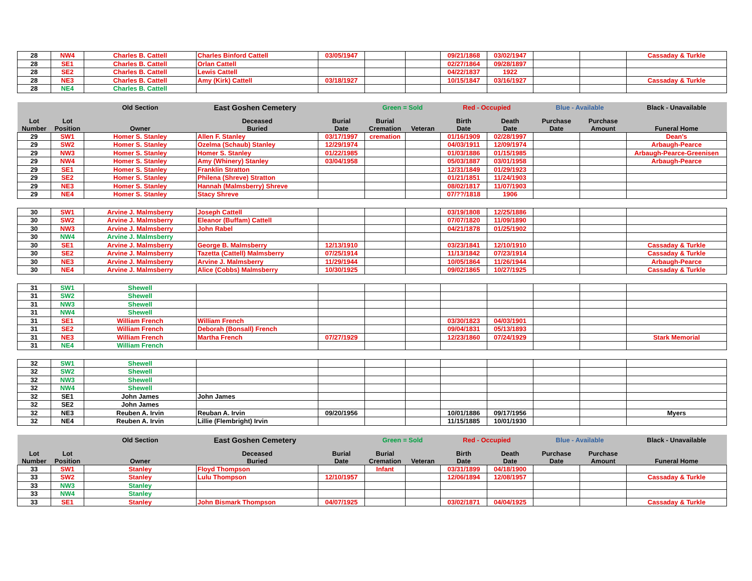| 28 | NW4 | Charles B. Cattell | Charles Binford Cattell | 03/05/1947 | | | 09/21/1868 | 03/02/1947 | | | Cassaday & Turkle |
| 28 | SE1 | Charles B. Cattell | Orlan Cattell | | | | 02/27/1864 | 09/28/1897 | | | |
| 28 | SE2 | Charles B. Cattell | Lewis Cattell | | | | 04/22/1837 | 1922 | | | |
| 28 | NE3 | Charles B. Cattell | Amy (Kirk) Cattell | 03/18/1927 | | | 10/15/1847 | 03/16/1927 | | | Cassaday & Turkle |
| 28 | NE4 | Charles B. Cattell | | | | | | | | | |
| | | Old Section | East Goshen Cemetery | | Green = Sold | | Red - Occupied | | Blue - Available | | Black - Unavailable |
| Lot Number | Lot Position | Owner | Deceased Buried | Burial Date | Burial Cremation | Veteran | Birth Date | Death Date | Purchase Date | Purchase Amount | Funeral Home |
| 29 | SW1 | Homer S. Stanley | Allen F. Stanley | 03/17/1997 | cremation | | 01/16/1909 | 02/28/1997 | | | Dean's |
| 29 | SW2 | Homer S. Stanley | Ozelma (Schaub) Stanley | 12/29/1974 | | | 04/03/1911 | 12/09/1974 | | | Arbaugh-Pearce |
| 29 | NW3 | Homer S. Stanley | Homer S. Stanley | 01/22/1985 | | | 01/03/1886 | 01/15/1985 | | | Arbaugh-Pearce-Greenisen |
| 29 | NW4 | Homer S. Stanley | Amy (Whinery) Stanley | 03/04/1958 | | | 05/03/1887 | 03/01/1958 | | | Arbaugh-Pearce |
| 29 | SE1 | Homer S. Stanley | Franklin Stratton | | | | 12/31/1849 | 01/29/1923 | | | |
| 29 | SE2 | Homer S. Stanley | Philena (Shreve) Stratton | | | | 01/21/1851 | 11/24/1903 | | | |
| 29 | NE3 | Homer S. Stanley | Hannah (Malmsberry) Shreve | | | | 08/02/1817 | 11/07/1903 | | | |
| 29 | NE4 | Homer S. Stanley | Stacy Shreve | | | | 07/??/1818 | 1906 | | | |
| 30 | SW1 | Arvine J. Malmsberry | Joseph Cattell | | | | 03/19/1808 | 12/25/1886 | | | |
| 30 | SW2 | Arvine J. Malmsberry | Eleanor (Buffam) Cattell | | | | 07/07/1820 | 11/09/1890 | | | |
| 30 | NW3 | Arvine J. Malmsberry | John Rabel | | | | 04/21/1878 | 01/25/1902 | | | |
| 30 | NW4 | Arvine J. Malmsberry | | | | | | | | | |
| 30 | SE1 | Arvine J. Malmsberry | George B. Malmsberry | 12/13/1910 | | | 03/23/1841 | 12/10/1910 | | | Cassaday & Turkle |
| 30 | SE2 | Arvine J. Malmsberry | Tazetta (Cattell) Malmsberry | 07/25/1914 | | | 11/13/1842 | 07/23/1914 | | | Cassaday & Turkle |
| 30 | NE3 | Arvine J. Malmsberry | Arvine J. Malmsberry | 11/29/1944 | | | 10/05/1864 | 11/26/1944 | | | Arbaugh-Pearce |
| 30 | NE4 | Arvine J. Malmsberry | Alice (Cobbs) Malmsberry | 10/30/1925 | | | 09/02/1865 | 10/27/1925 | | | Cassaday & Turkle |
| 31 | SW1 | Shewell | | | | | | | | | |
| 31 | SW2 | Shewell | | | | | | | | | |
| 31 | NW3 | Shewell | | | | | | | | | |
| 31 | NW4 | Shewell | | | | | | | | | |
| 31 | SE1 | William French | William French | | | | 03/30/1823 | 04/03/1901 | | | |
| 31 | SE2 | William French | Deborah (Bonsall) French | | | | 09/04/1831 | 05/13/1893 | | | |
| 31 | NE3 | William French | Martha French | 07/27/1929 | | | 12/23/1860 | 07/24/1929 | | | Stark Memorial |
| 31 | NE4 | William French | | | | | | | | | |
| 32 | SW1 | Shewell | | | | | | | | | |
| 32 | SW2 | Shewell | | | | | | | | | |
| 32 | NW3 | Shewell | | | | | | | | | |
| 32 | NW4 | Shewell | | | | | | | | | |
| 32 | SE1 | John James | John James | | | | | | | | |
| 32 | SE2 | John James | | | | | | | | | |
| 32 | NE3 | Reuben A. Irvin | Reuban A. Irvin | 09/20/1956 | | | 10/01/1886 | 09/17/1956 | | | Myers |
| 32 | NE4 | Reuben A. Irvin | Lillie (Flembright) Irvin | | | | 11/15/1885 | 10/01/1930 | | | |
| | | Old Section | East Goshen Cemetery | | Green = Sold | | Red - Occupied | | Blue - Available | | Black - Unavailable |
| Lot Number | Lot Position | Owner | Deceased Buried | Burial Date | Burial Cremation | Veteran | Birth Date | Death Date | Purchase Date | Purchase Amount | Funeral Home |
| 33 | SW1 | Stanley | Floyd Thompson | | Infant | | 03/31/1899 | 04/18/1900 | | | |
| 33 | SW2 | Stanley | Lulu Thompson | 12/10/1957 | | | 12/06/1894 | 12/08/1957 | | | Cassaday & Turkle |
| 33 | NW3 | Stanley | | | | | | | | | |
| 33 | NW4 | Stanley | | | | | | | | | |
| 33 | SE1 | Stanley | John Bismark Thompson | 04/07/1925 | | | 03/02/1871 | 04/04/1925 | | | Cassaday & Turkle |